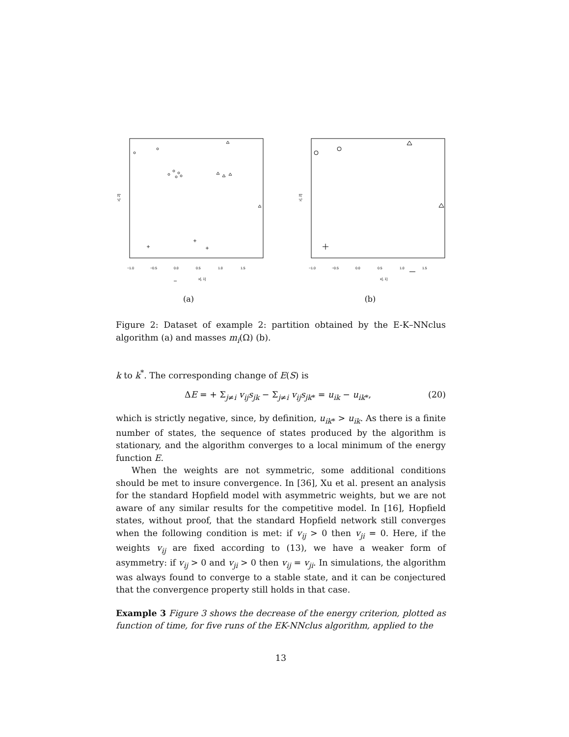x[, 2]
x[, 1]
−1.0
−0.5
0.0
0.5
1.0
1.5
(a)
x[, 2]
x[, 1]
−1.0
−0.5
0.0
0.5
1.0
1.5
(b)
Figure 2: Dataset of example 2: partition obtained by the E-K–NNclus algorithm (a) and masses m<sub>i</sub>(Ω) (b).
k to k<sup>*</sup>. The corresponding change of E(S) is
ΔE = + Σ<sub>j≠i</sub> v<sub>ij</sub>s<sub>jk</sub> − Σ<sub>j≠i</sub> v<sub>ij</sub>s<sub>jk</sub><sub>*</sub> = u<sub>ik</sub> − u<sub>ik</sub><sub>*</sub>, (20)
which is strictly negative, since, by definition, u<sub>ik</sub><sub>*</sub> > u<sub>ik</sub>. As there is a finite number of states, the sequence of states produced by the algorithm is stationary, and the algorithm converges to a local minimum of the energy function E.
When the weights are not symmetric, some additional conditions should be met to insure convergence. In [36], Xu et al. present an analysis for the standard Hopfield model with asymmetric weights, but we are not aware of any similar results for the competitive model. In [16], Hopfield states, without proof, that the standard Hopfield network still converges when the following condition is met: if v<sub>ij</sub> > 0 then v<sub>ji</sub> = 0. Here, if the weights v<sub>ij</sub> are fixed according to (13), we have a weaker form of asymmetry: if v<sub>ij</sub> > 0 and v<sub>ji</sub> > 0 then v<sub>ij</sub> = v<sub>ji</sub>. In simulations, the algorithm was always found to converge to a stable state, and it can be conjectured that the convergence property still holds in that case.
Example 3 Figure 3 shows the decrease of the energy criterion, plotted as function of time, for five runs of the EK-NNclus algorithm, applied to the
13